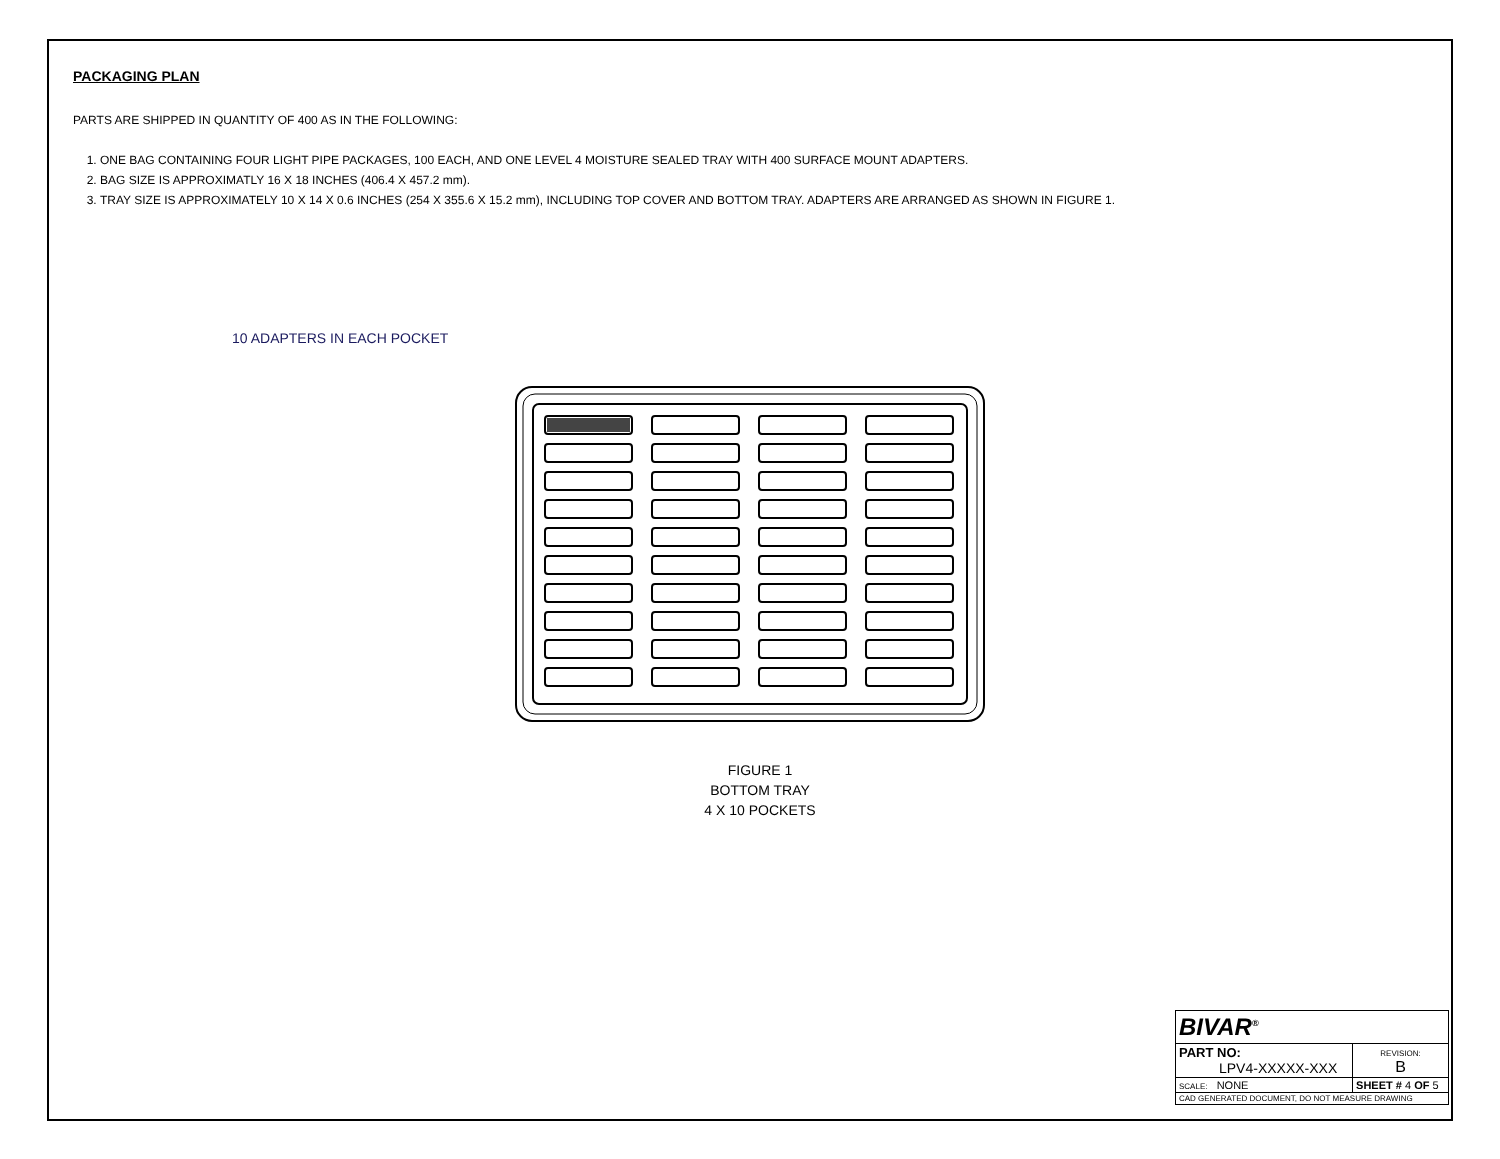PACKAGING PLAN
PARTS ARE SHIPPED IN QUANTITY OF 400 AS IN THE FOLLOWING:
1. ONE BAG CONTAINING FOUR LIGHT PIPE PACKAGES, 100 EACH, AND ONE LEVEL 4 MOISTURE SEALED TRAY WITH 400 SURFACE MOUNT ADAPTERS.
2. BAG SIZE IS APPROXIMATLY 16 X 18 INCHES (406.4 X 457.2 mm).
3. TRAY SIZE IS APPROXIMATELY 10 X 14 X 0.6 INCHES (254 X 355.6 X 15.2 mm), INCLUDING TOP COVER AND BOTTOM TRAY. ADAPTERS ARE ARRANGED AS SHOWN IN FIGURE 1.
10 ADAPTERS IN EACH POCKET
FIGURE 1
BOTTOM TRAY
4 X 10 POCKETS
| BIVAR<sup>®</sup> | | |
| PART NO: LPV4-XXXXX-XXX | | REVISION: B |
| SCALE: NONE | SHEET # 4 OF 5 | |
| CAD GENERATED DOCUMENT, DO NOT MEASURE DRAWING | | |